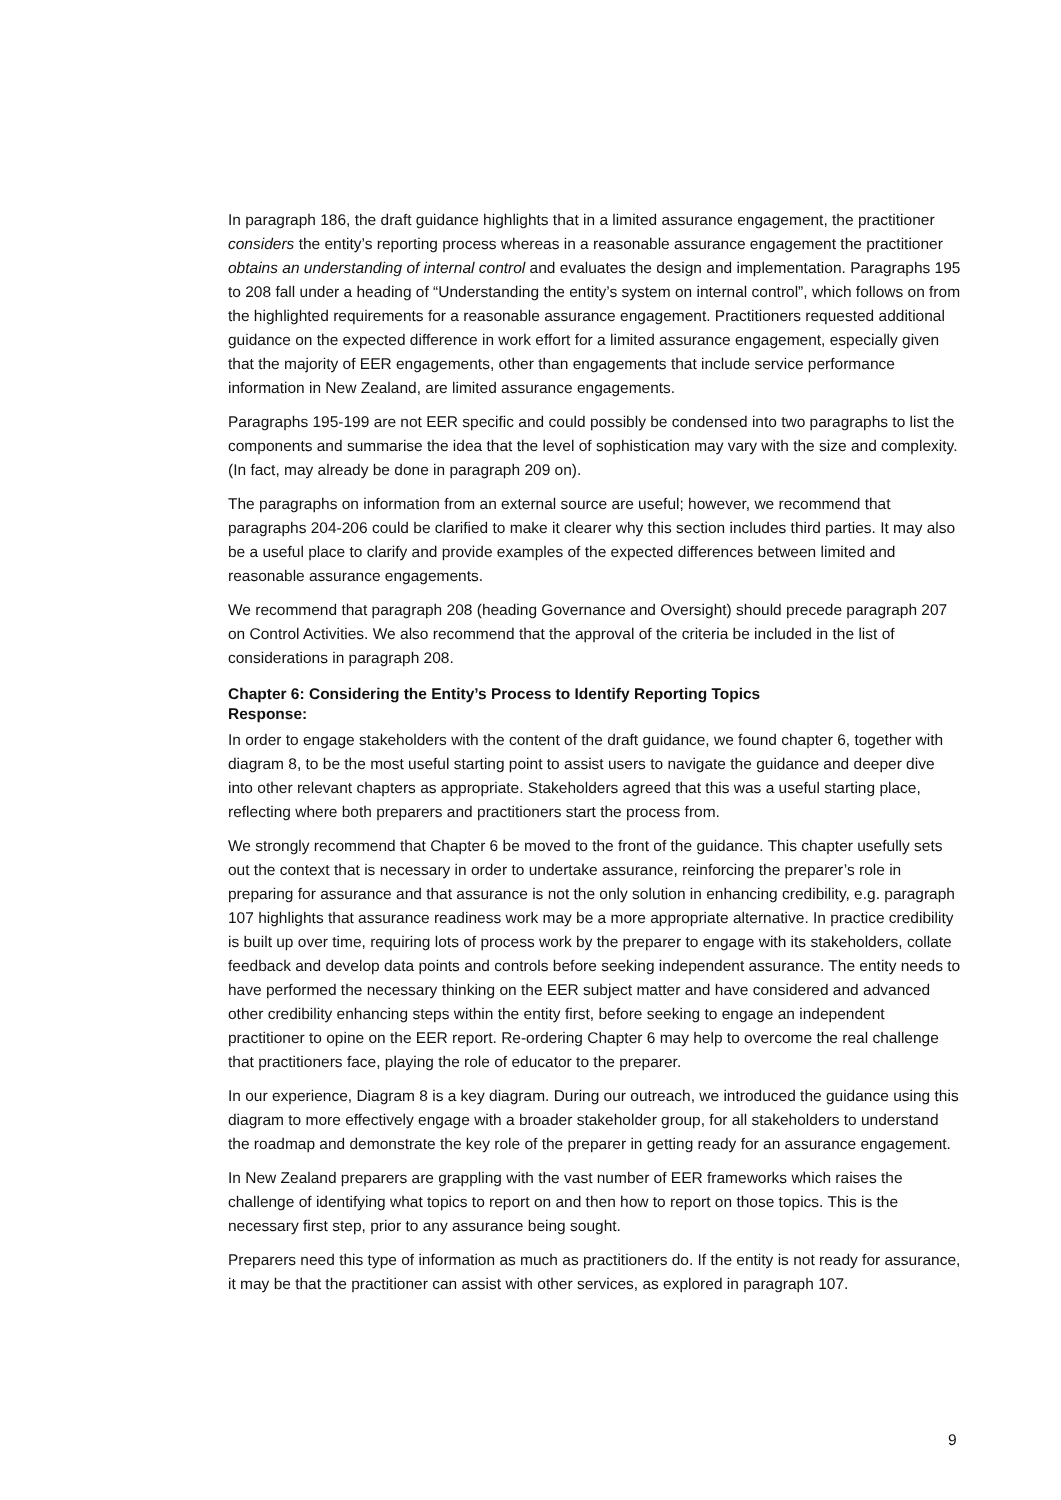In paragraph 186, the draft guidance highlights that in a limited assurance engagement, the practitioner considers the entity’s reporting process whereas in a reasonable assurance engagement the practitioner obtains an understanding of internal control and evaluates the design and implementation. Paragraphs 195 to 208 fall under a heading of “Understanding the entity’s system on internal control”, which follows on from the highlighted requirements for a reasonable assurance engagement. Practitioners requested additional guidance on the expected difference in work effort for a limited assurance engagement, especially given that the majority of EER engagements, other than engagements that include service performance information in New Zealand, are limited assurance engagements.
Paragraphs 195-199 are not EER specific and could possibly be condensed into two paragraphs to list the components and summarise the idea that the level of sophistication may vary with the size and complexity. (In fact, may already be done in paragraph 209 on).
The paragraphs on information from an external source are useful; however, we recommend that paragraphs 204-206 could be clarified to make it clearer why this section includes third parties. It may also be a useful place to clarify and provide examples of the expected differences between limited and reasonable assurance engagements.
We recommend that paragraph 208 (heading Governance and Oversight) should precede paragraph 207 on Control Activities. We also recommend that the approval of the criteria be included in the list of considerations in paragraph 208.
Chapter 6: Considering the Entity’s Process to Identify Reporting Topics
Response:
In order to engage stakeholders with the content of the draft guidance, we found chapter 6, together with diagram 8, to be the most useful starting point to assist users to navigate the guidance and deeper dive into other relevant chapters as appropriate. Stakeholders agreed that this was a useful starting place, reflecting where both preparers and practitioners start the process from.
We strongly recommend that Chapter 6 be moved to the front of the guidance. This chapter usefully sets out the context that is necessary in order to undertake assurance, reinforcing the preparer’s role in preparing for assurance and that assurance is not the only solution in enhancing credibility, e.g. paragraph 107 highlights that assurance readiness work may be a more appropriate alternative. In practice credibility is built up over time, requiring lots of process work by the preparer to engage with its stakeholders, collate feedback and develop data points and controls before seeking independent assurance. The entity needs to have performed the necessary thinking on the EER subject matter and have considered and advanced other credibility enhancing steps within the entity first, before seeking to engage an independent practitioner to opine on the EER report. Re-ordering Chapter 6 may help to overcome the real challenge that practitioners face, playing the role of educator to the preparer.
In our experience, Diagram 8 is a key diagram. During our outreach, we introduced the guidance using this diagram to more effectively engage with a broader stakeholder group, for all stakeholders to understand the roadmap and demonstrate the key role of the preparer in getting ready for an assurance engagement.
In New Zealand preparers are grappling with the vast number of EER frameworks which raises the challenge of identifying what topics to report on and then how to report on those topics. This is the necessary first step, prior to any assurance being sought.
Preparers need this type of information as much as practitioners do. If the entity is not ready for assurance, it may be that the practitioner can assist with other services, as explored in paragraph 107.
9